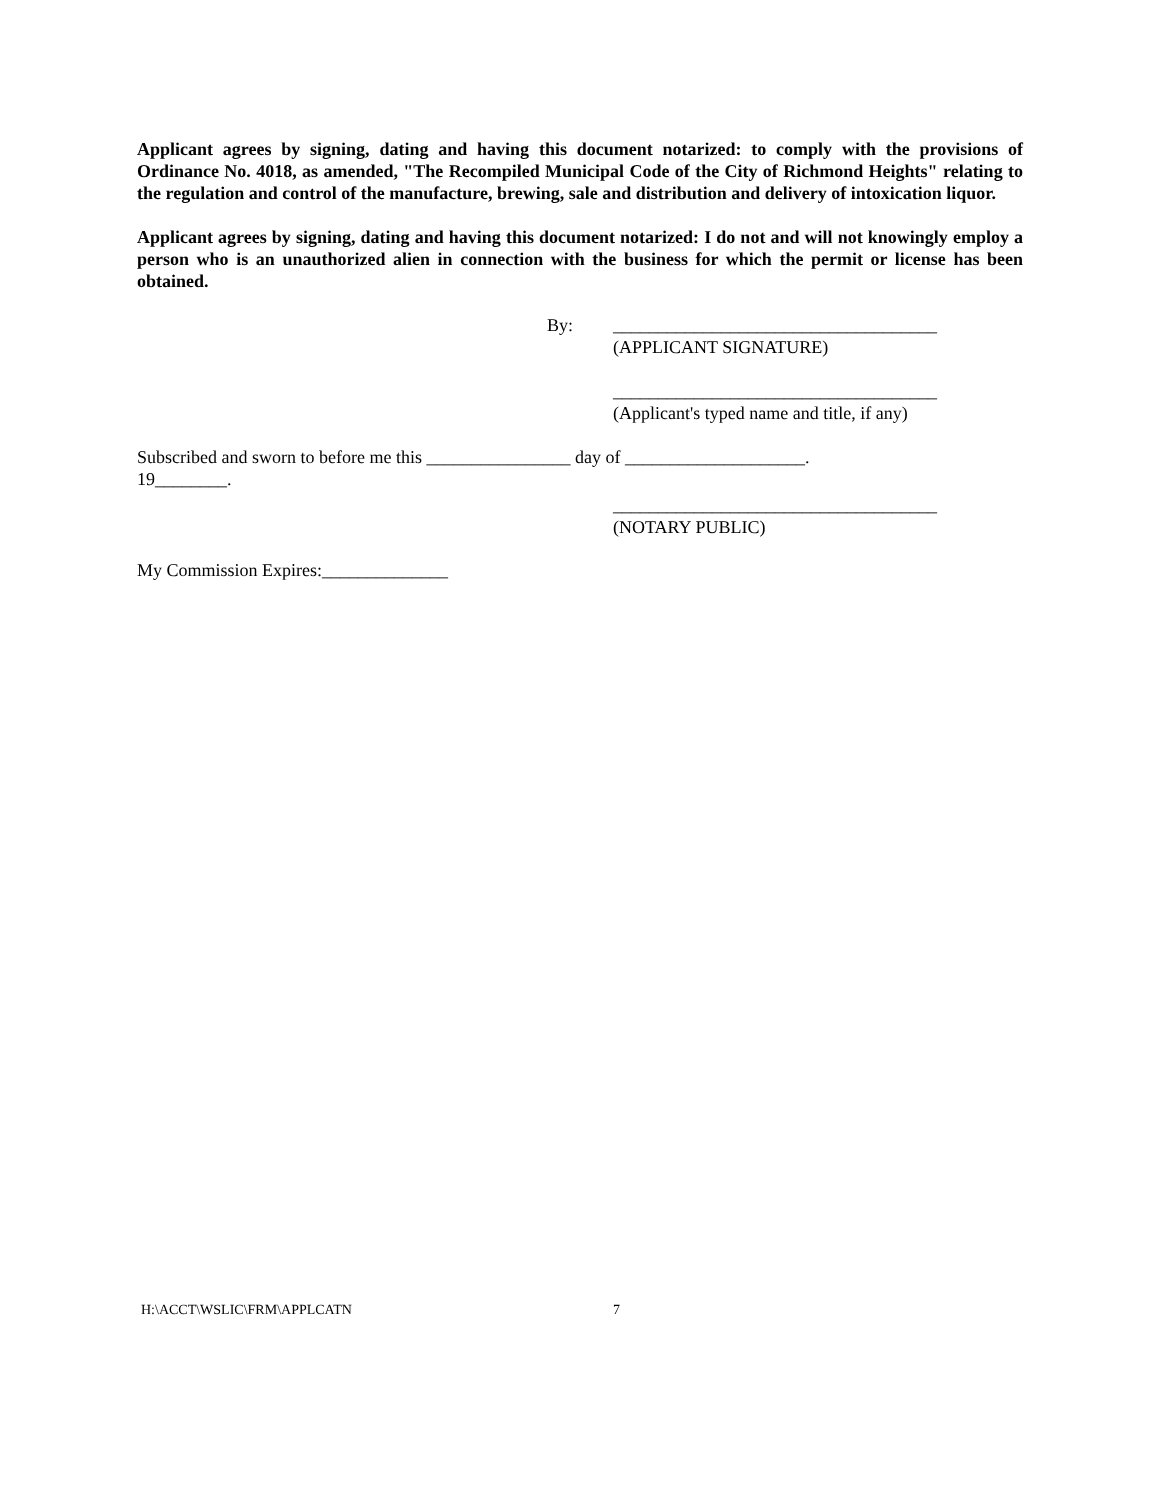Applicant agrees by signing, dating and having this document notarized: to comply with the provisions of Ordinance No. 4018, as amended, "The Recompiled Municipal Code of the City of Richmond Heights" relating to the regulation and control of the manufacture, brewing, sale and distribution and delivery of intoxication liquor.
Applicant agrees by signing, dating and having this document notarized: I do not and will not knowingly employ a person who is an unauthorized alien in connection with the business for which the permit or license has been obtained.
By: ____________________________________
(APPLICANT SIGNATURE)
____________________________________
(Applicant's typed name and title, if any)
Subscribed and sworn to before me this ________________ day of ____________________.
19________.
____________________________________
(NOTARY PUBLIC)
My Commission Expires:______________
H:\ACCT\WSLIC\FRM\APPLCATN 7